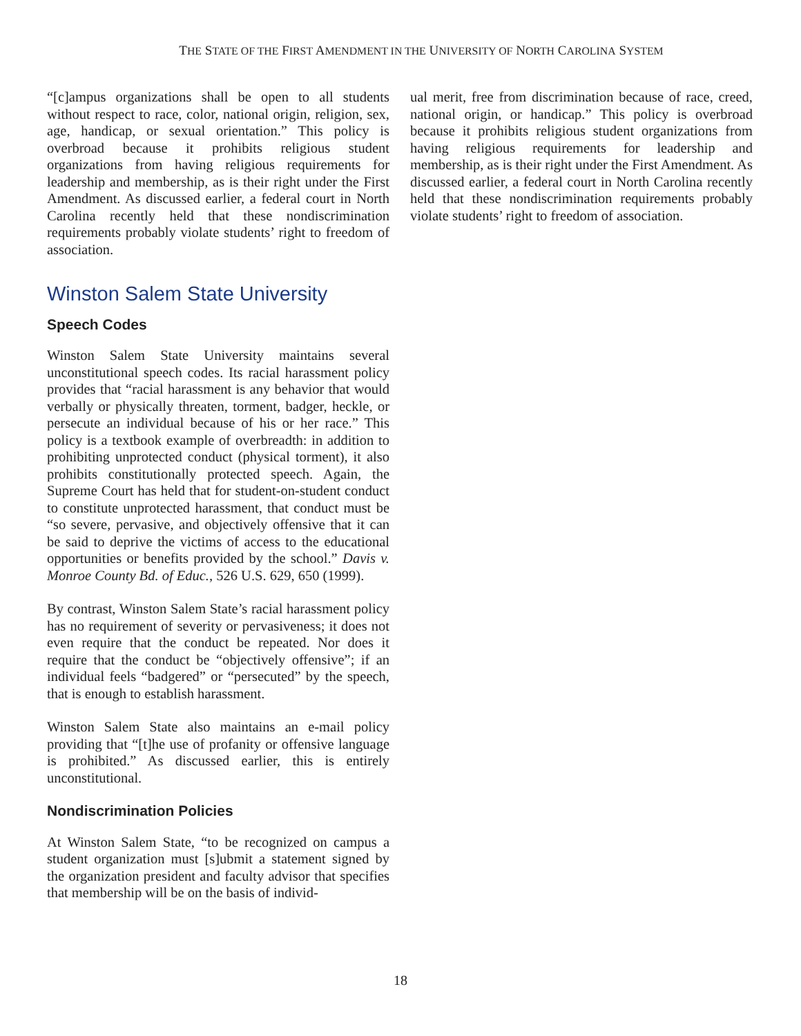THE STATE OF THE FIRST AMENDMENT IN THE UNIVERSITY OF NORTH CAROLINA SYSTEM
“[c]ampus organizations shall be open to all students without respect to race, color, national origin, religion, sex, age, handicap, or sexual orientation.” This policy is overbroad because it prohibits religious student organizations from having religious requirements for leadership and membership, as is their right under the First Amendment. As discussed earlier, a federal court in North Carolina recently held that these nondiscrimination requirements probably violate students’ right to freedom of association.
Winston Salem State University
Speech Codes
Winston Salem State University maintains several unconstitutional speech codes. Its racial harassment policy provides that “racial harassment is any behavior that would verbally or physically threaten, torment, badger, heckle, or persecute an individual because of his or her race.” This policy is a textbook example of overbreadth: in addition to prohibiting unprotected conduct (physical torment), it also prohibits constitutionally protected speech. Again, the Supreme Court has held that for student-on-student conduct to constitute unprotected harassment, that conduct must be “so severe, pervasive, and objectively offensive that it can be said to deprive the victims of access to the educational opportunities or benefits provided by the school.” Davis v. Monroe County Bd. of Educ., 526 U.S. 629, 650 (1999).
By contrast, Winston Salem State’s racial harassment policy has no requirement of severity or pervasiveness; it does not even require that the conduct be repeated. Nor does it require that the conduct be “objectively offensive”; if an individual feels “badgered” or “persecuted” by the speech, that is enough to establish harassment.
Winston Salem State also maintains an e-mail policy providing that “[t]he use of profanity or offensive language is prohibited.” As discussed earlier, this is entirely unconstitutional.
Nondiscrimination Policies
At Winston Salem State, “to be recognized on campus a student organization must [s]ubmit a statement signed by the organization president and faculty advisor that specifies that membership will be on the basis of individ-
ual merit, free from discrimination because of race, creed, national origin, or handicap.” This policy is overbroad because it prohibits religious student organizations from having religious requirements for leadership and membership, as is their right under the First Amendment. As discussed earlier, a federal court in North Carolina recently held that these nondiscrimination requirements probably violate students’ right to freedom of association.
18